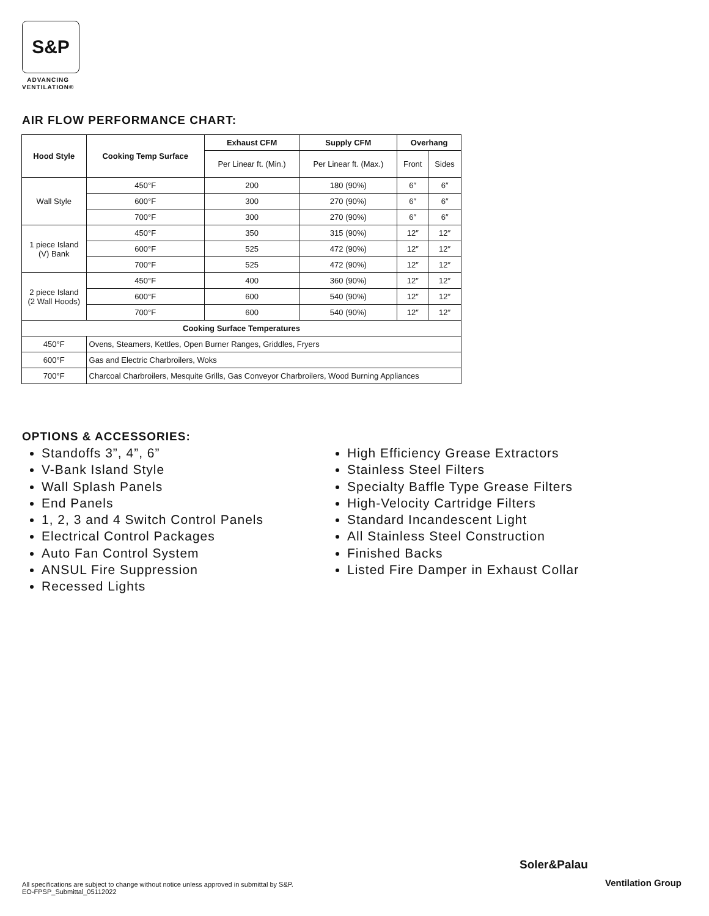S&P
ADVANCING
VENTILATION®
AIR FLOW PERFORMANCE CHART:
| Hood Style | Cooking Temp Surface | Exhaust CFM | Supply CFM | Overhang | |
| --- | --- | --- | --- | --- | --- |
| | | Per Linear ft. (Min.) | Per Linear ft. (Max.) | Front | Sides |
| Wall Style | 450°F | 200 | 180 (90%) | 6″ | 6″ |
| | 600°F | 300 | 270 (90%) | 6″ | 6″ |
| | 700°F | 300 | 270 (90%) | 6″ | 6″ |
| 1 piece Island (V) Bank | 450°F | 350 | 315 (90%) | 12″ | 12″ |
| | 600°F | 525 | 472 (90%) | 12″ | 12″ |
| | 700°F | 525 | 472 (90%) | 12″ | 12″ |
| 2 piece Island (2 Wall Hoods) | 450°F | 400 | 360 (90%) | 12″ | 12″ |
| | 600°F | 600 | 540 (90%) | 12″ | 12″ |
| | 700°F | 600 | 540 (90%) | 12″ | 12″ |
| Cooking Surface Temperatures | | | | | |
| 450°F | Ovens, Steamers, Kettles, Open Burner Ranges, Griddles, Fryers | | | | |
| 600°F | Gas and Electric Charbroilers, Woks | | | | |
| 700°F | Charcoal Charbroilers, Mesquite Grills, Gas Conveyor Charbroilers, Wood Burning Appliances | | | | |
OPTIONS & ACCESSORIES:
Standoffs 3”, 4”, 6”
V-Bank Island Style
Wall Splash Panels
End Panels
1, 2, 3 and 4 Switch Control Panels
Electrical Control Packages
Auto Fan Control System
ANSUL Fire Suppression
Recessed Lights
High Efficiency Grease Extractors
Stainless Steel Filters
Specialty Baffle Type Grease Filters
High-Velocity Cartridge Filters
Standard Incandescent Light
All Stainless Steel Construction
Finished Backs
Listed Fire Damper in Exhaust Collar
All specifications are subject to change without notice unless approved in submittal by S&P.
EO-FPSP_Submittal_05112022
Soler&Palau
Ventilation Group